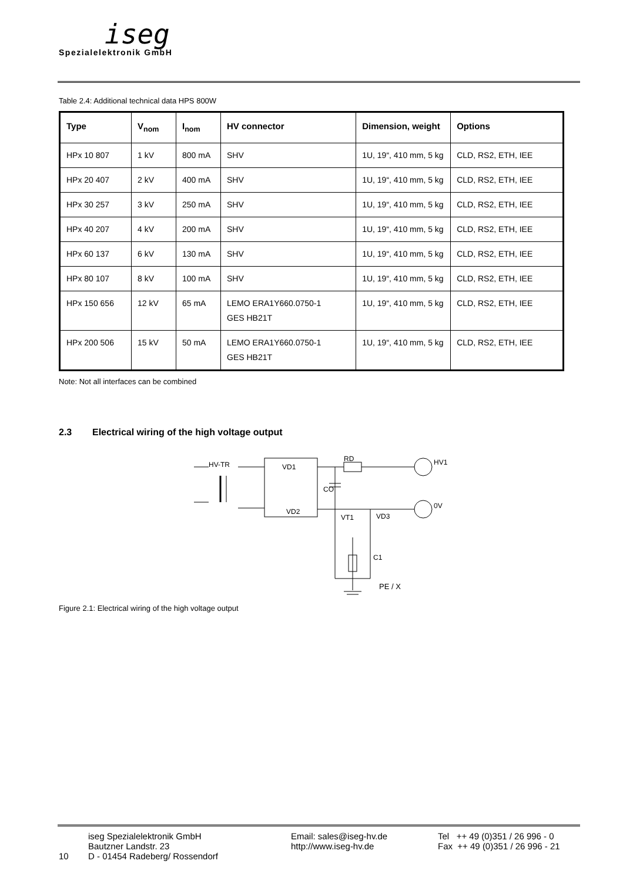iseg
Spezialelektronik GmbH
Table 2.4: Additional technical data HPS 800W
| Type | V<sub>nom</sub> | I<sub>nom</sub> | HV connector | Dimension, weight | Options |
| --- | --- | --- | --- | --- | --- |
| HPx 10 807 | 1 kV | 800 mA | SHV | 1U, 19“, 410 mm, 5 kg | CLD, RS2, ETH, IEE |
| HPx 20 407 | 2 kV | 400 mA | SHV | 1U, 19“, 410 mm, 5 kg | CLD, RS2, ETH, IEE |
| HPx 30 257 | 3 kV | 250 mA | SHV | 1U, 19“, 410 mm, 5 kg | CLD, RS2, ETH, IEE |
| HPx 40 207 | 4 kV | 200 mA | SHV | 1U, 19“, 410 mm, 5 kg | CLD, RS2, ETH, IEE |
| HPx 60 137 | 6 kV | 130 mA | SHV | 1U, 19“, 410 mm, 5 kg | CLD, RS2, ETH, IEE |
| HPx 80 107 | 8 kV | 100 mA | SHV | 1U, 19“, 410 mm, 5 kg | CLD, RS2, ETH, IEE |
| HPx 150 656 | 12 kV | 65 mA | LEMO ERA1Y660.0750-1 GES HB21T | 1U, 19“, 410 mm, 5 kg | CLD, RS2, ETH, IEE |
| HPx 200 506 | 15 kV | 50 mA | LEMO ERA1Y660.0750-1 GES HB21T | 1U, 19“, 410 mm, 5 kg | CLD, RS2, ETH, IEE |
Note: Not all interfaces can be combined
2.3 Electrical wiring of the high voltage output
HV-TR
VD1
VD2
RD
HV1
0V
CO
VT1
VD3
C1
PE / X
Figure 2.1: Electrical wiring of the high voltage output
10
iseg Spezialelektronik GmbH
Bautzner Landstr. 23
D - 01454 Radeberg/ Rossendorf
Email: sales@iseg-hv.de
http://www.iseg-hv.de
Tel ++ 49 (0)351 / 26 996 - 0
Fax ++ 49 (0)351 / 26 996 - 21